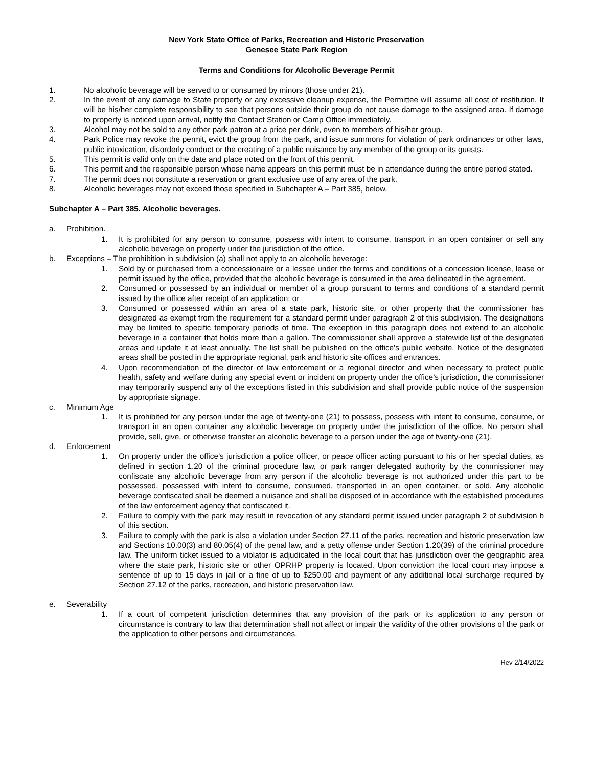New York State Office of Parks, Recreation and Historic Preservation
Genesee State Park Region
Terms and Conditions for Alcoholic Beverage Permit
1. No alcoholic beverage will be served to or consumed by minors (those under 21).
2. In the event of any damage to State property or any excessive cleanup expense, the Permittee will assume all cost of restitution. It will be his/her complete responsibility to see that persons outside their group do not cause damage to the assigned area. If damage to property is noticed upon arrival, notify the Contact Station or Camp Office immediately.
3. Alcohol may not be sold to any other park patron at a price per drink, even to members of his/her group.
4. Park Police may revoke the permit, evict the group from the park, and issue summons for violation of park ordinances or other laws, public intoxication, disorderly conduct or the creating of a public nuisance by any member of the group or its guests.
5. This permit is valid only on the date and place noted on the front of this permit.
6. This permit and the responsible person whose name appears on this permit must be in attendance during the entire period stated.
7. The permit does not constitute a reservation or grant exclusive use of any area of the park.
8. Alcoholic beverages may not exceed those specified in Subchapter A – Part 385, below.
Subchapter A – Part 385. Alcoholic beverages.
a. Prohibition.
1. It is prohibited for any person to consume, possess with intent to consume, transport in an open container or sell any alcoholic beverage on property under the jurisdiction of the office.
b. Exceptions – The prohibition in subdivision (a) shall not apply to an alcoholic beverage:
1. Sold by or purchased from a concessionaire or a lessee under the terms and conditions of a concession license, lease or permit issued by the office, provided that the alcoholic beverage is consumed in the area delineated in the agreement.
2. Consumed or possessed by an individual or member of a group pursuant to terms and conditions of a standard permit issued by the office after receipt of an application; or
3. Consumed or possessed within an area of a state park, historic site, or other property that the commissioner has designated as exempt from the requirement for a standard permit under paragraph 2 of this subdivision. The designations may be limited to specific temporary periods of time. The exception in this paragraph does not extend to an alcoholic beverage in a container that holds more than a gallon. The commissioner shall approve a statewide list of the designated areas and update it at least annually. The list shall be published on the office’s public website. Notice of the designated areas shall be posted in the appropriate regional, park and historic site offices and entrances.
4. Upon recommendation of the director of law enforcement or a regional director and when necessary to protect public health, safety and welfare during any special event or incident on property under the office’s jurisdiction, the commissioner may temporarily suspend any of the exceptions listed in this subdivision and shall provide public notice of the suspension by appropriate signage.
c. Minimum Age
1. It is prohibited for any person under the age of twenty-one (21) to possess, possess with intent to consume, consume, or transport in an open container any alcoholic beverage on property under the jurisdiction of the office. No person shall provide, sell, give, or otherwise transfer an alcoholic beverage to a person under the age of twenty-one (21).
d. Enforcement
1. On property under the office’s jurisdiction a police officer, or peace officer acting pursuant to his or her special duties, as defined in section 1.20 of the criminal procedure law, or park ranger delegated authority by the commissioner may confiscate any alcoholic beverage from any person if the alcoholic beverage is not authorized under this part to be possessed, possessed with intent to consume, consumed, transported in an open container, or sold. Any alcoholic beverage confiscated shall be deemed a nuisance and shall be disposed of in accordance with the established procedures of the law enforcement agency that confiscated it.
2. Failure to comply with the park may result in revocation of any standard permit issued under paragraph 2 of subdivision b of this section.
3. Failure to comply with the park is also a violation under Section 27.11 of the parks, recreation and historic preservation law and Sections 10.00(3) and 80.05(4) of the penal law, and a petty offense under Section 1.20(39) of the criminal procedure law. The uniform ticket issued to a violator is adjudicated in the local court that has jurisdiction over the geographic area where the state park, historic site or other OPRHP property is located. Upon conviction the local court may impose a sentence of up to 15 days in jail or a fine of up to $250.00 and payment of any additional local surcharge required by Section 27.12 of the parks, recreation, and historic preservation law.
e. Severability
1. If a court of competent jurisdiction determines that any provision of the park or its application to any person or circumstance is contrary to law that determination shall not affect or impair the validity of the other provisions of the park or the application to other persons and circumstances.
Rev 2/14/2022